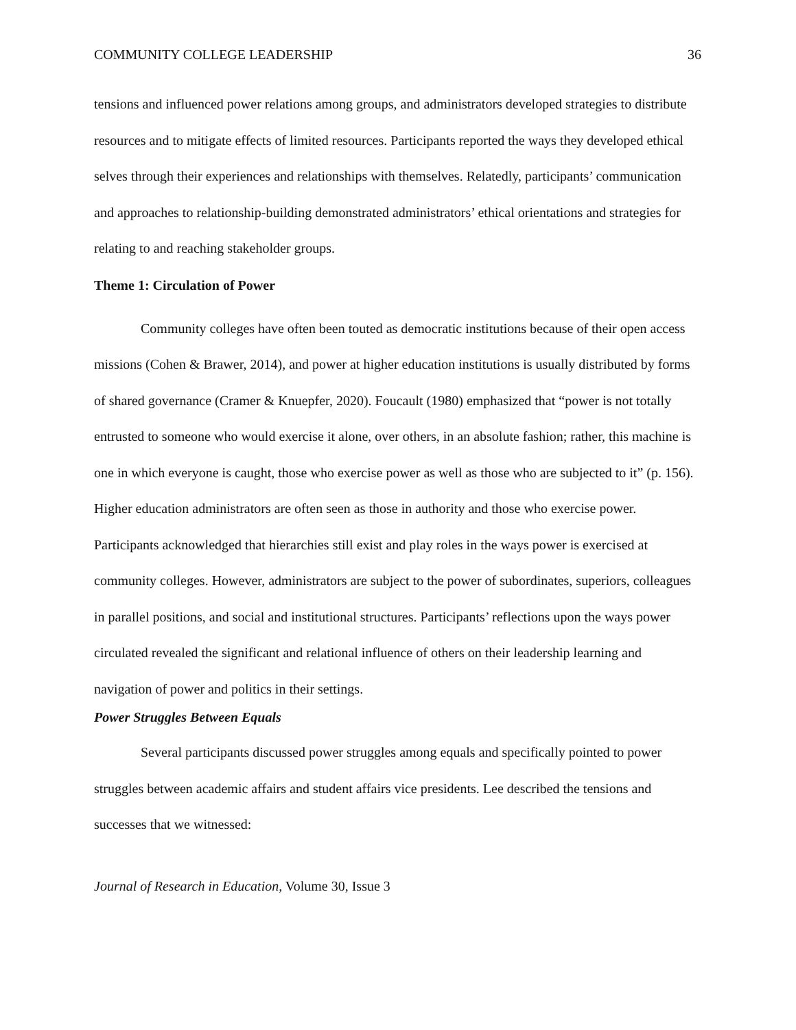COMMUNITY COLLEGE LEADERSHIP 36
tensions and influenced power relations among groups, and administrators developed strategies to distribute resources and to mitigate effects of limited resources. Participants reported the ways they developed ethical selves through their experiences and relationships with themselves. Relatedly, participants’ communication and approaches to relationship-building demonstrated administrators’ ethical orientations and strategies for relating to and reaching stakeholder groups.
Theme 1: Circulation of Power
Community colleges have often been touted as democratic institutions because of their open access missions (Cohen & Brawer, 2014), and power at higher education institutions is usually distributed by forms of shared governance (Cramer & Knuepfer, 2020). Foucault (1980) emphasized that “power is not totally entrusted to someone who would exercise it alone, over others, in an absolute fashion; rather, this machine is one in which everyone is caught, those who exercise power as well as those who are subjected to it” (p. 156). Higher education administrators are often seen as those in authority and those who exercise power. Participants acknowledged that hierarchies still exist and play roles in the ways power is exercised at community colleges. However, administrators are subject to the power of subordinates, superiors, colleagues in parallel positions, and social and institutional structures. Participants’ reflections upon the ways power circulated revealed the significant and relational influence of others on their leadership learning and navigation of power and politics in their settings.
Power Struggles Between Equals
Several participants discussed power struggles among equals and specifically pointed to power struggles between academic affairs and student affairs vice presidents. Lee described the tensions and successes that we witnessed:
Journal of Research in Education, Volume 30, Issue 3